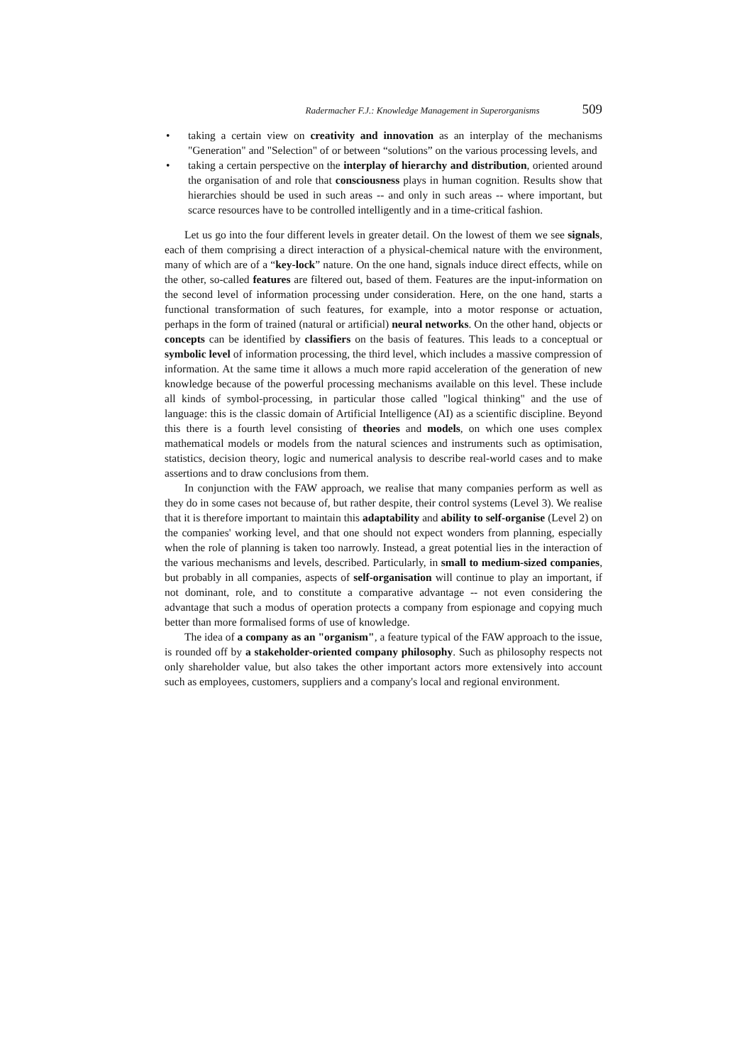Radermacher F.J.: Knowledge Management in Superorganisms 509
• taking a certain view on creativity and innovation as an interplay of the mechanisms "Generation" and "Selection" of or between “solutions” on the various processing levels, and
• taking a certain perspective on the interplay of hierarchy and distribution, oriented around the organisation of and role that consciousness plays in human cognition. Results show that hierarchies should be used in such areas -- and only in such areas -- where important, but scarce resources have to be controlled intelligently and in a time-critical fashion.
Let us go into the four different levels in greater detail. On the lowest of them we see signals, each of them comprising a direct interaction of a physical-chemical nature with the environment, many of which are of a “key-lock” nature. On the one hand, signals induce direct effects, while on the other, so-called features are filtered out, based of them. Features are the input-information on the second level of information processing under consideration. Here, on the one hand, starts a functional transformation of such features, for example, into a motor response or actuation, perhaps in the form of trained (natural or artificial) neural networks. On the other hand, objects or concepts can be identified by classifiers on the basis of features. This leads to a conceptual or symbolic level of information processing, the third level, which includes a massive compression of information. At the same time it allows a much more rapid acceleration of the generation of new knowledge because of the powerful processing mechanisms available on this level. These include all kinds of symbol-processing, in particular those called "logical thinking" and the use of language: this is the classic domain of Artificial Intelligence (AI) as a scientific discipline. Beyond this there is a fourth level consisting of theories and models, on which one uses complex mathematical models or models from the natural sciences and instruments such as optimisation, statistics, decision theory, logic and numerical analysis to describe real-world cases and to make assertions and to draw conclusions from them.
In conjunction with the FAW approach, we realise that many companies perform as well as they do in some cases not because of, but rather despite, their control systems (Level 3). We realise that it is therefore important to maintain this adaptability and ability to self-organise (Level 2) on the companies' working level, and that one should not expect wonders from planning, especially when the role of planning is taken too narrowly. Instead, a great potential lies in the interaction of the various mechanisms and levels, described. Particularly, in small to medium-sized companies, but probably in all companies, aspects of self-organisation will continue to play an important, if not dominant, role, and to constitute a comparative advantage -- not even considering the advantage that such a modus of operation protects a company from espionage and copying much better than more formalised forms of use of knowledge.
The idea of a company as an "organism", a feature typical of the FAW approach to the issue, is rounded off by a stakeholder-oriented company philosophy. Such as philosophy respects not only shareholder value, but also takes the other important actors more extensively into account such as employees, customers, suppliers and a company's local and regional environment.